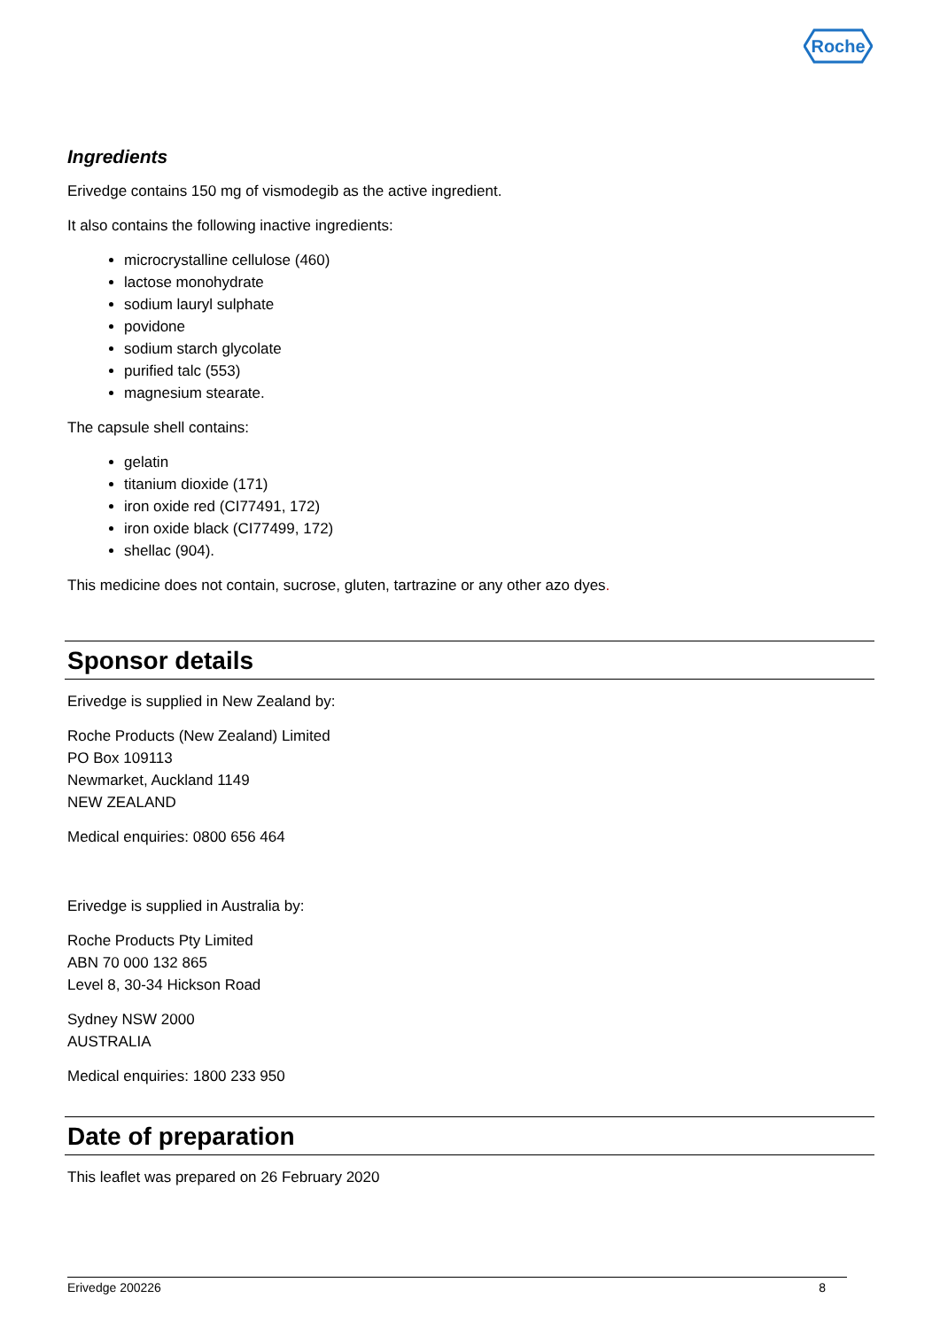Roche
Ingredients
Erivedge contains 150 mg of vismodegib as the active ingredient.
It also contains the following inactive ingredients:
microcrystalline cellulose (460)
lactose monohydrate
sodium lauryl sulphate
povidone
sodium starch glycolate
purified talc (553)
magnesium stearate.
The capsule shell contains:
gelatin
titanium dioxide (171)
iron oxide red (CI77491, 172)
iron oxide black (CI77499, 172)
shellac (904).
This medicine does not contain, sucrose, gluten, tartrazine or any other azo dyes.
Sponsor details
Erivedge is supplied in New Zealand by:
Roche Products (New Zealand) Limited
PO Box 109113
Newmarket, Auckland 1149
NEW ZEALAND
Medical enquiries: 0800 656 464
Erivedge is supplied in Australia by:
Roche Products Pty Limited
ABN 70 000 132 865
Level 8, 30-34 Hickson Road
Sydney NSW 2000
AUSTRALIA
Medical enquiries: 1800 233 950
Date of preparation
This leaflet was prepared on 26 February 2020
Erivedge 200226 8